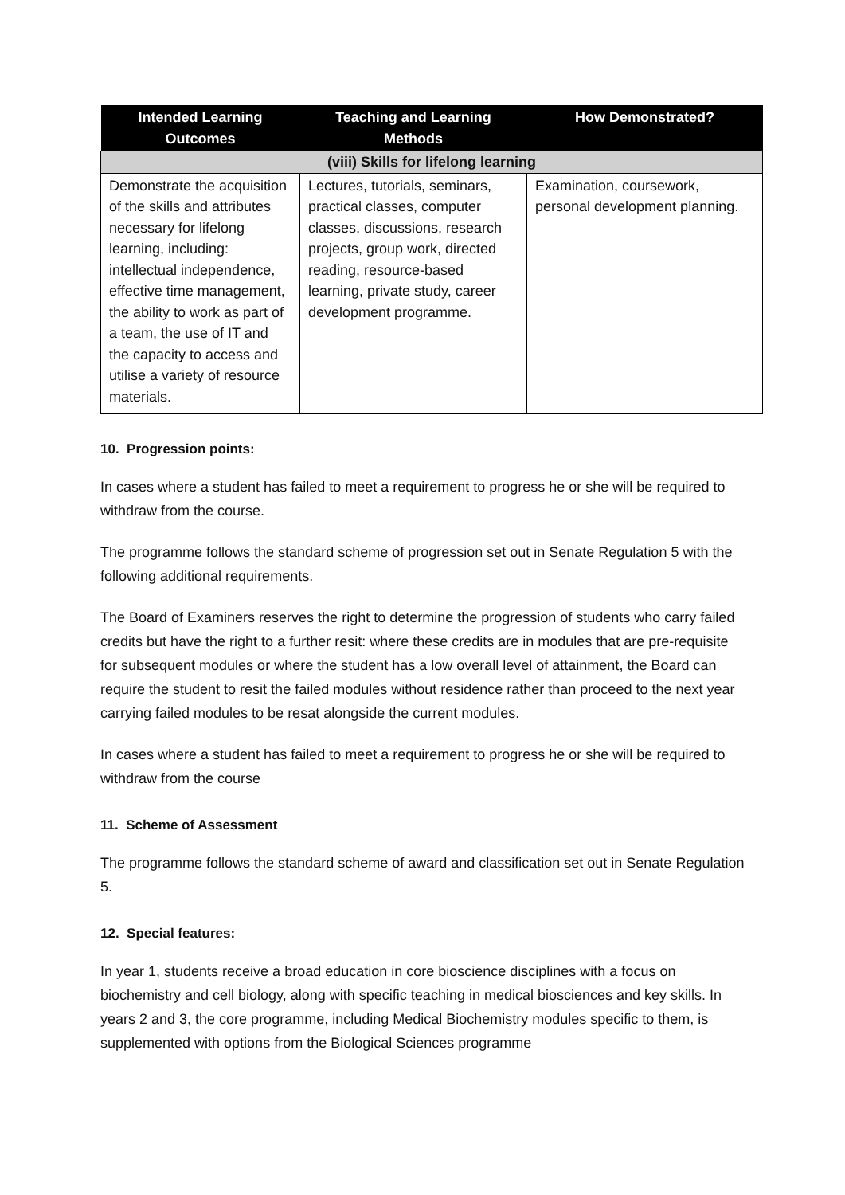| Intended Learning Outcomes | Teaching and Learning Methods | How Demonstrated? |
| --- | --- | --- |
| (viii) Skills for lifelong learning | | |
| Demonstrate the acquisition of the skills and attributes necessary for lifelong learning, including: intellectual independence, effective time management, the ability to work as part of a team, the use of IT and the capacity to access and utilise a variety of resource materials. | Lectures, tutorials, seminars, practical classes, computer classes, discussions, research projects, group work, directed reading, resource-based learning, private study, career development programme. | Examination, coursework, personal development planning. |
10. Progression points:
In cases where a student has failed to meet a requirement to progress he or she will be required to withdraw from the course.
The programme follows the standard scheme of progression set out in Senate Regulation 5 with the following additional requirements.
The Board of Examiners reserves the right to determine the progression of students who carry failed credits but have the right to a further resit: where these credits are in modules that are pre-requisite for subsequent modules or where the student has a low overall level of attainment, the Board can require the student to resit the failed modules without residence rather than proceed to the next year carrying failed modules to be resat alongside the current modules.
In cases where a student has failed to meet a requirement to progress he or she will be required to withdraw from the course
11. Scheme of Assessment
The programme follows the standard scheme of award and classification set out in Senate Regulation 5.
12. Special features:
In year 1, students receive a broad education in core bioscience disciplines with a focus on biochemistry and cell biology, along with specific teaching in medical biosciences and key skills. In years 2 and 3, the core programme, including Medical Biochemistry modules specific to them, is supplemented with options from the Biological Sciences programme